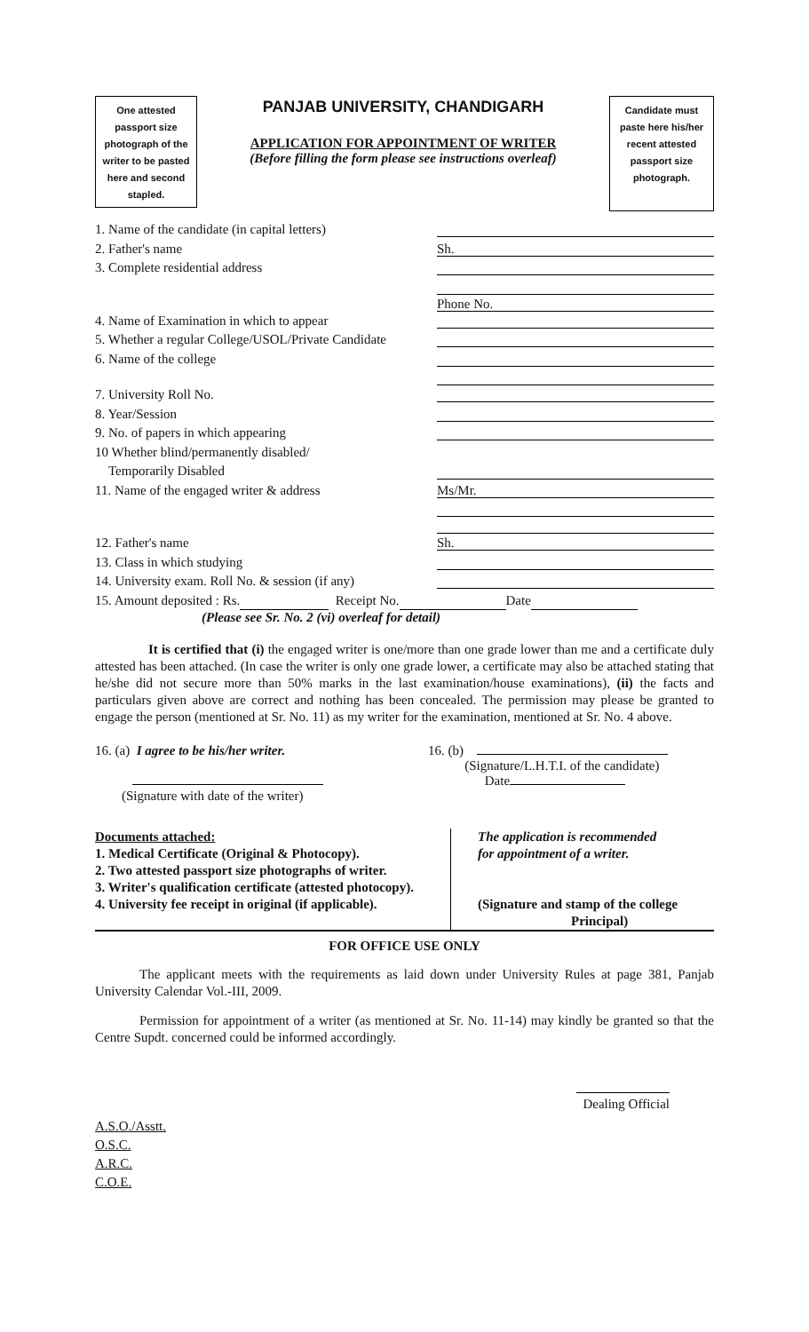One attested passport size photograph of the writer to be pasted here and second stapled.
PANJAB UNIVERSITY, CHANDIGARH
APPLICATION FOR APPOINTMENT OF WRITER
(Before filling the form please see instructions overleaf)
Candidate must paste here his/her recent attested passport size photograph.
1. Name of the candidate (in capital letters)
2. Father's name
Sh.
3. Complete residential address
Phone No.
4. Name of Examination in which to appear
5. Whether a regular College/USOL/Private Candidate
6. Name of the college
7. University Roll No.
8. Year/Session
9. No. of papers in which appearing
10 Whether blind/permanently disabled/
Temporarily Disabled
11. Name of the engaged writer & address
Ms/Mr.
12. Father's name
Sh.
13. Class in which studying
14. University exam. Roll No. & session (if any)
15. Amount deposited : Rs. Receipt No. Date
(Please see Sr. No. 2 (vi) overleaf for detail)
It is certified that (i) the engaged writer is one/more than one grade lower than me and a certificate duly attested has been attached. (In case the writer is only one grade lower, a certificate may also be attached stating that he/she did not secure more than 50% marks in the last examination/house examinations), (ii) the facts and particulars given above are correct and nothing has been concealed. The permission may please be granted to engage the person (mentioned at Sr. No. 11) as my writer for the examination, mentioned at Sr. No. 4 above.
16. (a) I agree to be his/her writer.
(Signature with date of the writer)
16. (b)
(Signature/L.H.T.I. of the candidate)
Date
Documents attached:
1. Medical Certificate (Original & Photocopy).
2. Two attested passport size photographs of writer.
3. Writer's qualification certificate (attested photocopy).
4. University fee receipt in original (if applicable).
The application is recommended
for appointment of a writer.
(Signature and stamp of the college
Principal)
FOR OFFICE USE ONLY
The applicant meets with the requirements as laid down under University Rules at page 381, Panjab University Calendar Vol.-III, 2009.
Permission for appointment of a writer (as mentioned at Sr. No. 11-14) may kindly be granted so that the Centre Supdt. concerned could be informed accordingly.
Dealing Official
A.S.O./Asstt.
O.S.C.
A.R.C.
C.O.E.